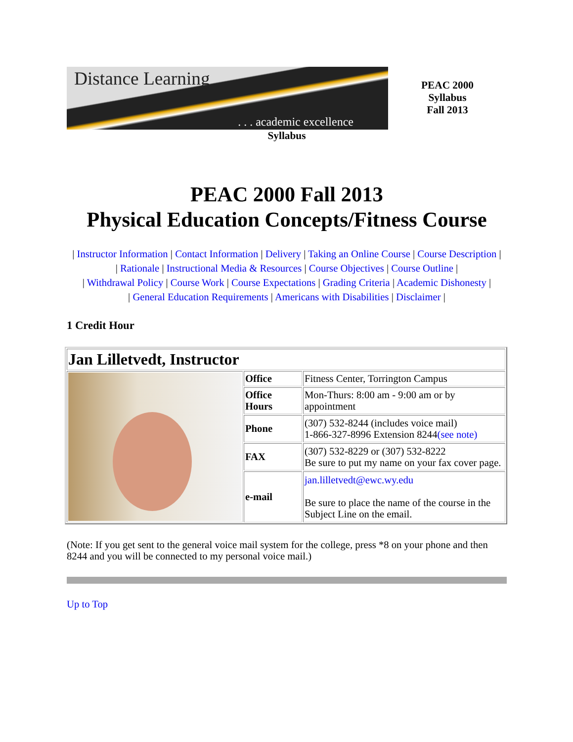Distance Learning. . . academic excellence
PEAC 2000
Syllabus
Fall 2013
Syllabus
PEAC 2000 Fall 2013
Physical Education Concepts/Fitness Course
| Instructor Information | Contact Information | Delivery | Taking an Online Course | Course Description |
| Rationale | Instructional Media & Resources | Course Objectives | Course Outline |
| Withdrawal Policy | Course Work | Course Expectations | Grading Criteria | Academic Dishonesty |
| General Education Requirements | Americans with Disabilities | Disclaimer |
1 Credit Hour
| Jan Lilletvedt, Instructor | | |
| | Office | Fitness Center, Torrington Campus |
| | Office Hours | Mon-Thurs: 8:00 am - 9:00 am or by appointment |
| | Phone | (307) 532-8244 (includes voice mail) 1-866-327-8996 Extension 8244 (see note) |
| | FAX | (307) 532-8229 or (307) 532-8222 Be sure to put my name on your fax cover page. |
| | e-mail | jan.lilletvedt@ewc.wy.edu Be sure to place the name of the course in the Subject Line on the email. |
(Note: If you get sent to the general voice mail system for the college, press *8 on your phone and then 8244 and you will be connected to my personal voice mail.)
Up to Top